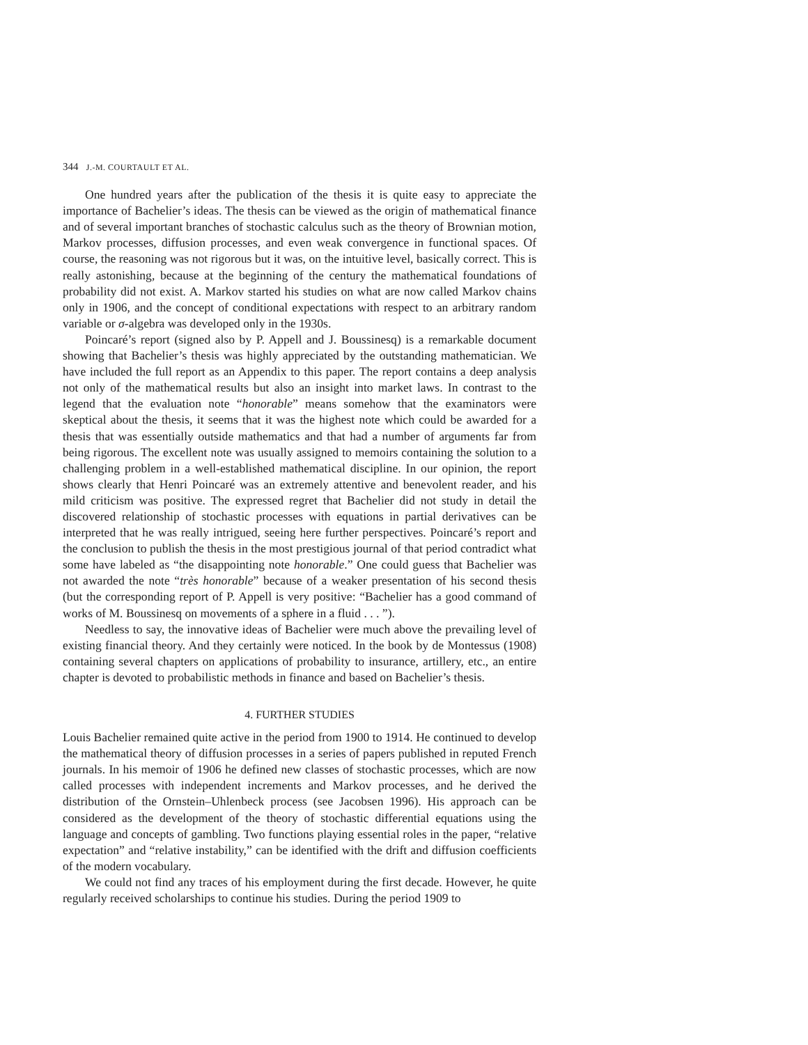344 J.-M. COURTAULT ET AL.
One hundred years after the publication of the thesis it is quite easy to appreciate the importance of Bachelier’s ideas. The thesis can be viewed as the origin of mathematical finance and of several important branches of stochastic calculus such as the theory of Brownian motion, Markov processes, diffusion processes, and even weak convergence in functional spaces. Of course, the reasoning was not rigorous but it was, on the intuitive level, basically correct. This is really astonishing, because at the beginning of the century the mathematical foundations of probability did not exist. A. Markov started his studies on what are now called Markov chains only in 1906, and the concept of conditional expectations with respect to an arbitrary random variable or σ-algebra was developed only in the 1930s.
Poincaré’s report (signed also by P. Appell and J. Boussinesq) is a remarkable document showing that Bachelier’s thesis was highly appreciated by the outstanding mathematician. We have included the full report as an Appendix to this paper. The report contains a deep analysis not only of the mathematical results but also an insight into market laws. In contrast to the legend that the evaluation note “honorable” means somehow that the examinators were skeptical about the thesis, it seems that it was the highest note which could be awarded for a thesis that was essentially outside mathematics and that had a number of arguments far from being rigorous. The excellent note was usually assigned to memoirs containing the solution to a challenging problem in a well-established mathematical discipline. In our opinion, the report shows clearly that Henri Poincaré was an extremely attentive and benevolent reader, and his mild criticism was positive. The expressed regret that Bachelier did not study in detail the discovered relationship of stochastic processes with equations in partial derivatives can be interpreted that he was really intrigued, seeing here further perspectives. Poincaré’s report and the conclusion to publish the thesis in the most prestigious journal of that period contradict what some have labeled as “the disappointing note honorable.” One could guess that Bachelier was not awarded the note “très honorable” because of a weaker presentation of his second thesis (but the corresponding report of P. Appell is very positive: “Bachelier has a good command of works of M. Boussinesq on movements of a sphere in a fluid . . . ”).
Needless to say, the innovative ideas of Bachelier were much above the prevailing level of existing financial theory. And they certainly were noticed. In the book by de Montessus (1908) containing several chapters on applications of probability to insurance, artillery, etc., an entire chapter is devoted to probabilistic methods in finance and based on Bachelier’s thesis.
4. FURTHER STUDIES
Louis Bachelier remained quite active in the period from 1900 to 1914. He continued to develop the mathematical theory of diffusion processes in a series of papers published in reputed French journals. In his memoir of 1906 he defined new classes of stochastic processes, which are now called processes with independent increments and Markov processes, and he derived the distribution of the Ornstein–Uhlenbeck process (see Jacobsen 1996). His approach can be considered as the development of the theory of stochastic differential equations using the language and concepts of gambling. Two functions playing essential roles in the paper, “relative expectation” and “relative instability,” can be identified with the drift and diffusion coefficients of the modern vocabulary.
We could not find any traces of his employment during the first decade. However, he quite regularly received scholarships to continue his studies. During the period 1909 to